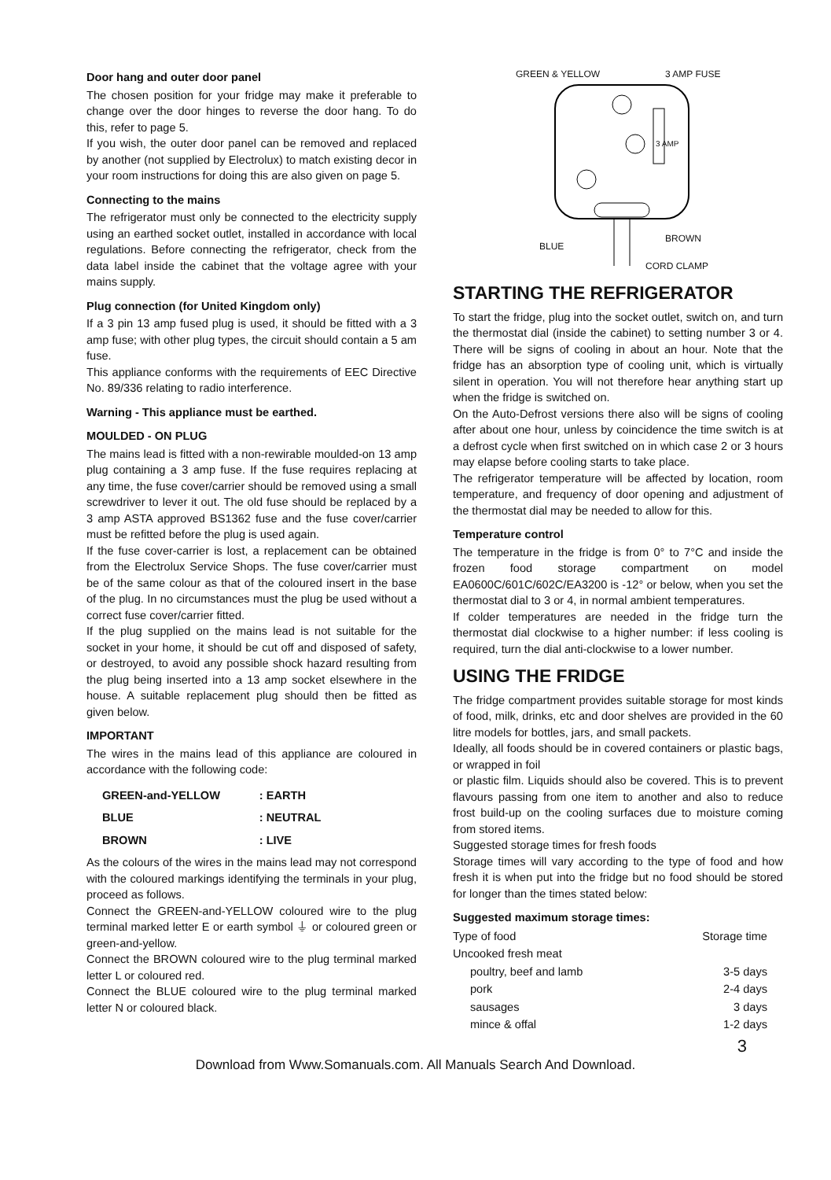Door hang and outer door panel
The chosen position for your fridge may make it preferable to change over the door hinges to reverse the door hang. To do this, refer to page 5.
If you wish, the outer door panel can be removed and replaced by another (not supplied by Electrolux) to match existing decor in your room instructions for doing this are also given on page 5.
Connecting to the mains
The refrigerator must only be connected to the electricity supply using an earthed socket outlet, installed in accordance with local regulations. Before connecting the refrigerator, check from the data label inside the cabinet that the voltage agree with your mains supply.
Plug connection (for United Kingdom only)
If a 3 pin 13 amp fused plug is used, it should be fitted with a 3 amp fuse; with other plug types, the circuit should contain a 5 am fuse.
This appliance conforms with the requirements of EEC Directive No. 89/336 relating to radio interference.
Warning - This appliance must be earthed.
MOULDED - ON PLUG
The mains lead is fitted with a non-rewirable moulded-on 13 amp plug containing a 3 amp fuse. If the fuse requires replacing at any time, the fuse cover/carrier should be removed using a small screwdriver to lever it out. The old fuse should be replaced by a 3 amp ASTA approved BS1362 fuse and the fuse cover/carrier must be refitted before the plug is used again.
If the fuse cover-carrier is lost, a replacement can be obtained from the Electrolux Service Shops. The fuse cover/carrier must be of the same colour as that of the coloured insert in the base of the plug. In no circumstances must the plug be used without a correct fuse cover/carrier fitted.
If the plug supplied on the mains lead is not suitable for the socket in your home, it should be cut off and disposed of safety, or destroyed, to avoid any possible shock hazard resulting from the plug being inserted into a 13 amp socket elsewhere in the house. A suitable replacement plug should then be fitted as given below.
IMPORTANT
The wires in the mains lead of this appliance are coloured in accordance with the following code:
| GREEN-and-YELLOW | : EARTH |
| BLUE | : NEUTRAL |
| BROWN | : LIVE |
As the colours of the wires in the mains lead may not correspond with the coloured markings identifying the terminals in your plug, proceed as follows.
Connect the GREEN-and-YELLOW coloured wire to the plug terminal marked letter E or earth symbol ⏚ or coloured green or green-and-yellow.
Connect the BROWN coloured wire to the plug terminal marked letter L or coloured red.
Connect the BLUE coloured wire to the plug terminal marked letter N or coloured black.
GREEN & YELLOW 3 AMP FUSE
3 AMP
BLUE
BROWN
CORD CLAMP
STARTING THE REFRIGERATOR
To start the fridge, plug into the socket outlet, switch on, and turn the thermostat dial (inside the cabinet) to setting number 3 or 4. There will be signs of cooling in about an hour. Note that the fridge has an absorption type of cooling unit, which is virtually silent in operation. You will not therefore hear anything start up when the fridge is switched on.
On the Auto-Defrost versions there also will be signs of cooling after about one hour, unless by coincidence the time switch is at a defrost cycle when first switched on in which case 2 or 3 hours may elapse before cooling starts to take place.
The refrigerator temperature will be affected by location, room temperature, and frequency of door opening and adjustment of the thermostat dial may be needed to allow for this.
Temperature control
The temperature in the fridge is from 0° to 7°C and inside the frozen food storage compartment on model EA0600C/601C/602C/EA3200 is -12° or below, when you set the thermostat dial to 3 or 4, in normal ambient temperatures.
If colder temperatures are needed in the fridge turn the thermostat dial clockwise to a higher number: if less cooling is required, turn the dial anti-clockwise to a lower number.
USING THE FRIDGE
The fridge compartment provides suitable storage for most kinds of food, milk, drinks, etc and door shelves are provided in the 60 litre models for bottles, jars, and small packets.
Ideally, all foods should be in covered containers or plastic bags, or wrapped in foil
or plastic film. Liquids should also be covered. This is to prevent flavours passing from one item to another and also to reduce frost build-up on the cooling surfaces due to moisture coming from stored items.
Suggested storage times for fresh foods
Storage times will vary according to the type of food and how fresh it is when put into the fridge but no food should be stored for longer than the times stated below:
Suggested maximum storage times:
| Type of food | Storage time |
| Uncooked fresh meat | |
| poultry, beef and lamb | 3-5 days |
| pork | 2-4 days |
| sausages | 3 days |
| mince & offal | 1-2 days |
3
Download from Www.Somanuals.com. All Manuals Search And Download.